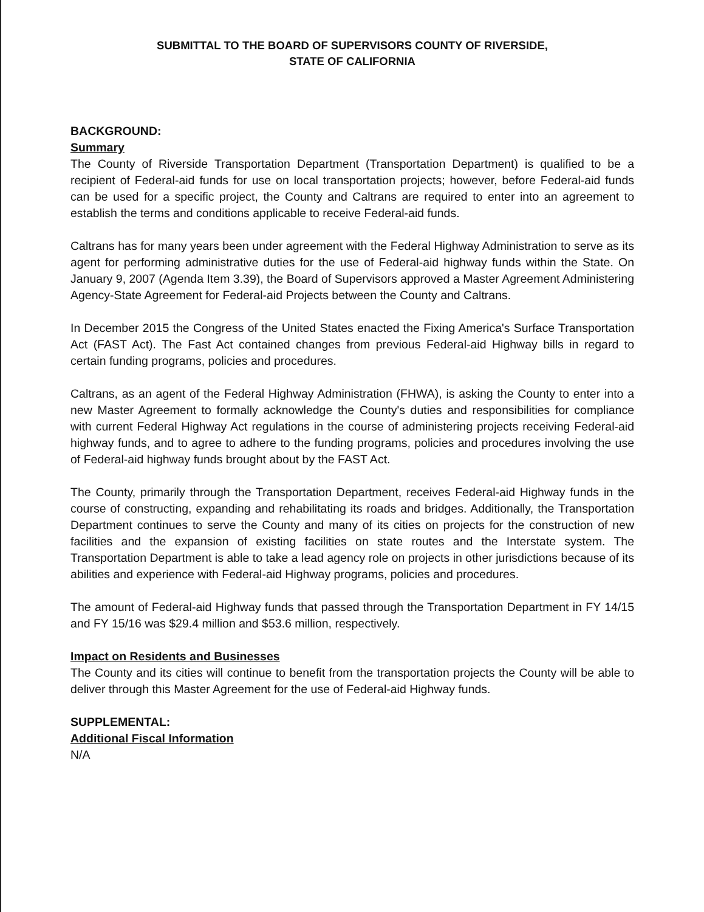SUBMITTAL TO THE BOARD OF SUPERVISORS COUNTY OF RIVERSIDE,
STATE OF CALIFORNIA
BACKGROUND:
Summary
The County of Riverside Transportation Department (Transportation Department) is qualified to be a recipient of Federal-aid funds for use on local transportation projects; however, before Federal-aid funds can be used for a specific project, the County and Caltrans are required to enter into an agreement to establish the terms and conditions applicable to receive Federal-aid funds.
Caltrans has for many years been under agreement with the Federal Highway Administration to serve as its agent for performing administrative duties for the use of Federal-aid highway funds within the State. On January 9, 2007 (Agenda Item 3.39), the Board of Supervisors approved a Master Agreement Administering Agency-State Agreement for Federal-aid Projects between the County and Caltrans.
In December 2015 the Congress of the United States enacted the Fixing America's Surface Transportation Act (FAST Act). The Fast Act contained changes from previous Federal-aid Highway bills in regard to certain funding programs, policies and procedures.
Caltrans, as an agent of the Federal Highway Administration (FHWA), is asking the County to enter into a new Master Agreement to formally acknowledge the County's duties and responsibilities for compliance with current Federal Highway Act regulations in the course of administering projects receiving Federal-aid highway funds, and to agree to adhere to the funding programs, policies and procedures involving the use of Federal-aid highway funds brought about by the FAST Act.
The County, primarily through the Transportation Department, receives Federal-aid Highway funds in the course of constructing, expanding and rehabilitating its roads and bridges. Additionally, the Transportation Department continues to serve the County and many of its cities on projects for the construction of new facilities and the expansion of existing facilities on state routes and the Interstate system. The Transportation Department is able to take a lead agency role on projects in other jurisdictions because of its abilities and experience with Federal-aid Highway programs, policies and procedures.
The amount of Federal-aid Highway funds that passed through the Transportation Department in FY 14/15 and FY 15/16 was $29.4 million and $53.6 million, respectively.
Impact on Residents and Businesses
The County and its cities will continue to benefit from the transportation projects the County will be able to deliver through this Master Agreement for the use of Federal-aid Highway funds.
SUPPLEMENTAL:
Additional Fiscal Information
N/A